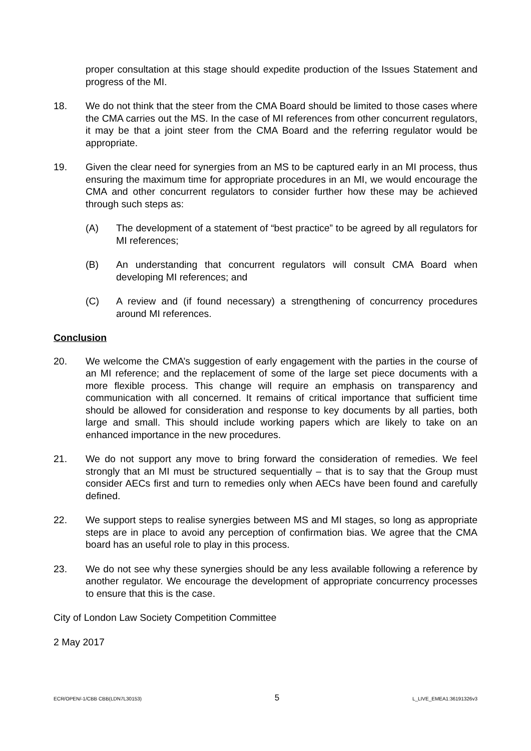proper consultation at this stage should expedite production of the Issues Statement and progress of the MI.
18. We do not think that the steer from the CMA Board should be limited to those cases where the CMA carries out the MS. In the case of MI references from other concurrent regulators, it may be that a joint steer from the CMA Board and the referring regulator would be appropriate.
19. Given the clear need for synergies from an MS to be captured early in an MI process, thus ensuring the maximum time for appropriate procedures in an MI, we would encourage the CMA and other concurrent regulators to consider further how these may be achieved through such steps as:
(A) The development of a statement of “best practice” to be agreed by all regulators for MI references;
(B) An understanding that concurrent regulators will consult CMA Board when developing MI references; and
(C) A review and (if found necessary) a strengthening of concurrency procedures around MI references.
Conclusion
20. We welcome the CMA’s suggestion of early engagement with the parties in the course of an MI reference; and the replacement of some of the large set piece documents with a more flexible process. This change will require an emphasis on transparency and communication with all concerned. It remains of critical importance that sufficient time should be allowed for consideration and response to key documents by all parties, both large and small. This should include working papers which are likely to take on an enhanced importance in the new procedures.
21. We do not support any move to bring forward the consideration of remedies. We feel strongly that an MI must be structured sequentially – that is to say that the Group must consider AECs first and turn to remedies only when AECs have been found and carefully defined.
22. We support steps to realise synergies between MS and MI stages, so long as appropriate steps are in place to avoid any perception of confirmation bias. We agree that the CMA board has an useful role to play in this process.
23. We do not see why these synergies should be any less available following a reference by another regulator. We encourage the development of appropriate concurrency processes to ensure that this is the case.
City of London Law Society Competition Committee
2 May 2017
ECR/OPEN/-1/CBB CBB(LDN7L30153) 5 L_LIVE_EMEA1:36191326v3